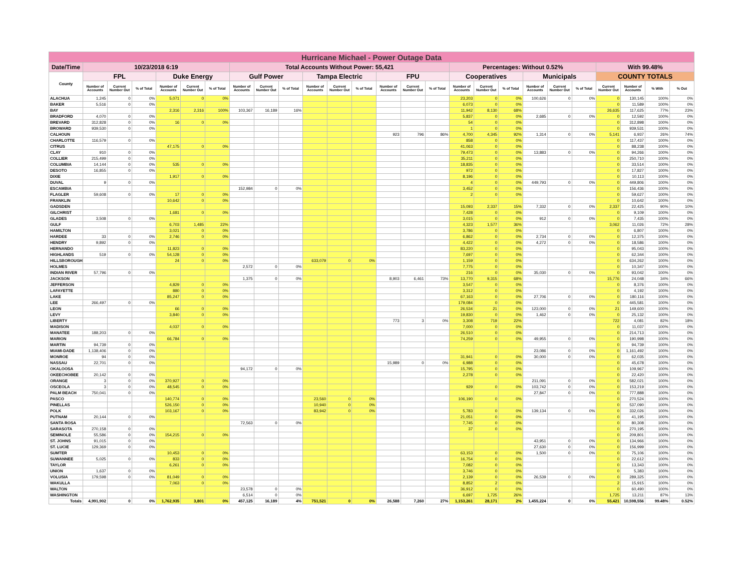| Hurricane Michael - Power Outage Data | | | | | | | | | | | | | | | | | | | | | | | | | |
| --- | --- | --- | --- | --- | --- | --- | --- | --- | --- | --- | --- | --- | --- | --- | --- | --- | --- | --- | --- | --- | --- | --- | --- | --- | --- |
| Date/Time | 10/23/2018 6:19 | | | | | | Total Accounts Without Power: 55,421 | | | | | | | | | Percentages: Without 0.52% | | | | | | With 99.48% | | | |
| County | FPL | | | Duke Energy | | | Gulf Power | | | Tampa Electric | | | FPU | | | Cooperatives | | | Municipals | | | COUNTY TOTALS | | | |
| | Number of Accounts | Current Number Out | % of Total | Number of Accounts | Current Number Out | % of Total | Number of Accounts | Current Number Out | % of Total | Number of Accounts | Current Number Out | % of Total | Number of Accounts | Current Number Out | % of Total | Number of Accounts | Current Number Out | % of Total | Number of Accounts | Current Number Out | % of Total | Current Number Out | Number of Accounts | % With | % Out |
| ALACHUA | 1,245 | 0 | 0% | 5,071 | 0 | 0% | | | | | | | | | | 23,203 | 0 | 0% | 100,626 | 0 | 0% | 0 | 130,145 | 100% | 0% |
| BAKER | 5,516 | 0 | 0% | | | | | | | | | | | | | 6,073 | 0 | 0% | | | | 0 | 11,589 | 100% | 0% |
| BAY | | | | 2,316 | 2,316 | 100% | 103,367 | 16,189 | 16% | | | | | | | 11,942 | 8,130 | 68% | | | | 26,635 | 117,625 | 77% | 23% |
| BRADFORD | 4,070 | 0 | 0% | | | | | | | | | | | | | 5,837 | 0 | 0% | 2,685 | 0 | 0% | 0 | 12,592 | 100% | 0% |
| BREVARD | 312,828 | 0 | 0% | 16 | 0 | 0% | | | | | | | | | | 54 | 0 | 0% | | | | 0 | 312,898 | 100% | 0% |
| BROWARD | 939,530 | 0 | 0% | | | | | | | | | | | | | 1 | 0 | 0% | | | | 0 | 939,531 | 100% | 0% |
| CALHOUN | | | | | | | | | | | | | 923 | 796 | 86% | 4,700 | 4,345 | 92% | 1,314 | 0 | 0% | 5,141 | 6,937 | 26% | 74% |
| CHARLOTTE | 116,579 | 0 | 0% | | | | | | | | | | | | | 858 | 0 | 0% | | | | 0 | 117,437 | 100% | 0% |
| CITRUS | | | | 47,175 | 0 | 0% | | | | | | | | | | 41,063 | 0 | 0% | | | | 0 | 88,238 | 100% | 0% |
| CLAY | 910 | 0 | 0% | | | | | | | | | | | | | 79,473 | 0 | 0% | 13,883 | 0 | 0% | 0 | 94,266 | 100% | 0% |
| COLLIER | 215,499 | 0 | 0% | | | | | | | | | | | | | 35,211 | 0 | 0% | | | | 0 | 250,710 | 100% | 0% |
| COLUMBIA | 14,144 | 0 | 0% | 535 | 0 | 0% | | | | | | | | | | 18,835 | 0 | 0% | | | | 0 | 33,514 | 100% | 0% |
| DESOTO | 16,855 | 0 | 0% | | | | | | | | | | | | | 972 | 0 | 0% | | | | 0 | 17,827 | 100% | 0% |
| DIXIE | | | | 1,917 | 0 | 0% | | | | | | | | | | 8,196 | 0 | 0% | | | | 0 | 10,113 | 100% | 0% |
| DUVAL | 9 | 0 | 0% | | | | | | | | | | | | | 4 | 0 | 0% | 449,793 | 0 | 0% | 0 | 449,806 | 100% | 0% |
| ESCAMBIA | | | | | | | 152,984 | 0 | 0% | | | | | | | 3,452 | 0 | 0% | | | | 0 | 156,436 | 100% | 0% |
| FLAGLER | 59,608 | 0 | 0% | 17 | 0 | 0% | | | | | | | | | | 2 | 0 | 0% | | | | 0 | 59,627 | 100% | 0% |
| FRANKLIN | | | | 10,642 | 0 | 0% | | | | | | | | | | | | | | | | 0 | 10,642 | 100% | 0% |
| GADSDEN | | | | | | | | | | | | | | | | 15,093 | 2,337 | 15% | 7,332 | 0 | 0% | 2,337 | 22,425 | 90% | 10% |
| GILCHRIST | | | | 1,681 | 0 | 0% | | | | | | | | | | 7,428 | 0 | 0% | | | | 0 | 9,109 | 100% | 0% |
| GLADES | 3,508 | 0 | 0% | | | | | | | | | | | | | 3,015 | 0 | 0% | 912 | 0 | 0% | 0 | 7,435 | 100% | 0% |
| GULF | | | | 6,703 | 1,485 | 22% | | | | | | | | | | 4,323 | 1,577 | 36% | | | | 3,062 | 11,026 | 72% | 28% |
| HAMILTON | | | | 3,021 | 0 | 0% | | | | | | | | | | 3,786 | 0 | 0% | | | | 0 | 6,807 | 100% | 0% |
| HARDEE | 33 | 0 | 0% | 2,746 | 0 | 0% | | | | | | | | | | 6,862 | 0 | 0% | 2,734 | 0 | 0% | 0 | 12,375 | 100% | 0% |
| HENDRY | 9,892 | 0 | 0% | | | | | | | | | | | | | 4,422 | 0 | 0% | 4,272 | 0 | 0% | 0 | 18,586 | 100% | 0% |
| HERNANDO | | | | 11,823 | 0 | 0% | | | | | | | | | | 83,220 | 0 | 0% | | | | 0 | 95,043 | 100% | 0% |
| HIGHLANDS | 519 | 0 | 0% | 54,128 | 0 | 0% | | | | | | | | | | 7,697 | 0 | 0% | | | | 0 | 62,344 | 100% | 0% |
| HILLSBOROUGH | | | | 24 | 0 | 0% | | | | 633,079 | 0 | 0% | | | | 1,159 | 0 | 0% | | | | 0 | 634,262 | 100% | 0% |
| HOLMES | | | | | | | 2,572 | 0 | 0% | | | | | | | 7,775 | 0 | 0% | | | | 0 | 10,347 | 100% | 0% |
| INDIAN RIVER | 57,796 | 0 | 0% | | | | | | | | | | | | | 216 | 0 | 0% | 35,030 | 0 | 0% | 0 | 93,042 | 100% | 0% |
| JACKSON | | | | | | | 1,375 | 0 | 0% | | | | 8,903 | 6,461 | 73% | 13,770 | 9,315 | 68% | | | | 15,776 | 24,048 | 34% | 66% |
| JEFFERSON | | | | 4,829 | 0 | 0% | | | | | | | | | | 3,547 | 0 | 0% | | | | 0 | 8,376 | 100% | 0% |
| LAFAYETTE | | | | 880 | 0 | 0% | | | | | | | | | | 3,312 | 0 | 0% | | | | 0 | 4,192 | 100% | 0% |
| LAKE | | | | 85,247 | 0 | 0% | | | | | | | | | | 67,163 | 0 | 0% | 27,706 | 0 | 0% | 0 | 180,116 | 100% | 0% |
| LEE | 266,497 | 0 | 0% | | | | | | | | | | | | | 179,084 | 0 | 0% | | | | 0 | 445,581 | 100% | 0% |
| LEON | | | | 66 | 0 | 0% | | | | | | | | | | 26,534 | 21 | 0% | 123,000 | 0 | 0% | 21 | 149,600 | 100% | 0% |
| LEVY | | | | 3,840 | 0 | 0% | | | | | | | | | | 19,830 | 0 | 0% | 1,462 | 0 | 0% | 0 | 25,132 | 100% | 0% |
| LIBERTY | | | | | | | | | | | | | 773 | 3 | 0% | 3,308 | 719 | 22% | | | | 722 | 4,081 | 82% | 18% |
| MADISON | | | | 4,037 | 0 | 0% | | | | | | | | | | 7,000 | 0 | 0% | | | | 0 | 11,037 | 100% | 0% |
| MANATEE | 188,203 | 0 | 0% | | | | | | | | | | | | | 26,510 | 0 | 0% | | | | 0 | 214,713 | 100% | 0% |
| MARION | | | | 66,784 | 0 | 0% | | | | | | | | | | 74,259 | 0 | 0% | 49,955 | 0 | 0% | 0 | 190,998 | 100% | 0% |
| MARTIN | 94,739 | 0 | 0% | | | | | | | | | | | | | | | | | | | 0 | 94,739 | 100% | 0% |
| MIAMI-DADE | 1,138,406 | 0 | 0% | | | | | | | | | | | | | | | | 23,086 | 0 | 0% | 0 | 1,161,492 | 100% | 0% |
| MONROE | 94 | 0 | 0% | | | | | | | | | | | | | 31,941 | 0 | 0% | 30,000 | 0 | 0% | 0 | 62,035 | 100% | 0% |
| NASSAU | 22,701 | 0 | 0% | | | | | | | | | | 15,989 | 0 | 0% | 6,988 | 0 | 0% | | | | 0 | 45,678 | 100% | 0% |
| OKALOOSA | | | | | | | 94,172 | 0 | 0% | | | | | | | 15,795 | 0 | 0% | | | | 0 | 109,967 | 100% | 0% |
| OKEECHOBEE | 20,142 | 0 | 0% | | | | | | | | | | | | | 2,278 | 0 | 0% | | | | 0 | 22,420 | 100% | 0% |
| ORANGE | 3 | 0 | 0% | 370,927 | 0 | 0% | | | | | | | | | | | | | 211,091 | 0 | 0% | 0 | 582,021 | 100% | 0% |
| OSCEOLA | 3 | 0 | 0% | 48,545 | 0 | 0% | | | | | | | | | | 929 | 0 | 0% | 103,742 | 0 | 0% | 0 | 153,219 | 100% | 0% |
| PALM BEACH | 750,041 | 0 | 0% | | | | | | | | | | | | | | | | 27,847 | 0 | 0% | 0 | 777,888 | 100% | 0% |
| PASCO | | | | 140,774 | 0 | 0% | | | | 23,560 | 0 | 0% | | | | 106,190 | 0 | 0% | | | | 0 | 270,524 | 100% | 0% |
| PINELLAS | | | | 526,150 | 0 | 0% | | | | 10,940 | 0 | 0% | | | | | | | | | | 0 | 537,090 | 100% | 0% |
| POLK | | | | 103,167 | 0 | 0% | | | | 83,942 | 0 | 0% | | | | 5,783 | 0 | 0% | 139,134 | 0 | 0% | 0 | 332,026 | 100% | 0% |
| PUTNAM | 20,144 | 0 | 0% | | | | | | | | | | | | | 21,051 | 0 | 0% | | | | 0 | 41,195 | 100% | 0% |
| SANTA ROSA | | | | | | | 72,563 | 0 | 0% | | | | | | | 7,745 | 0 | 0% | | | | 0 | 80,308 | 100% | 0% |
| SARASOTA | 270,158 | 0 | 0% | | | | | | | | | | | | | 37 | 0 | 0% | | | | 0 | 270,195 | 100% | 0% |
| SEMINOLE | 55,586 | 0 | 0% | 154,215 | 0 | 0% | | | | | | | | | | | | | | | | 0 | 209,801 | 100% | 0% |
| ST. JOHNS | 91,015 | 0 | 0% | | | | | | | | | | | | | | | | 43,951 | 0 | 0% | 0 | 134,966 | 100% | 0% |
| ST. LUCIE | 129,369 | 0 | 0% | | | | | | | | | | | | | | | | 27,630 | 0 | 0% | 0 | 156,999 | 100% | 0% |
| SUMTER | | | | 10,453 | 0 | 0% | | | | | | | | | | 63,153 | 0 | 0% | 1,500 | 0 | 0% | 0 | 75,106 | 100% | 0% |
| SUWANNEE | 5,025 | 0 | 0% | 833 | 0 | 0% | | | | | | | | | | 16,754 | 0 | 0% | | | | 0 | 22,612 | 100% | 0% |
| TAYLOR | | | | 6,261 | 0 | 0% | | | | | | | | | | 7,082 | 0 | 0% | | | | 0 | 13,343 | 100% | 0% |
| UNION | 1,637 | 0 | 0% | | | | | | | | | | | | | 3,746 | 0 | 0% | | | | 0 | 5,383 | 100% | 0% |
| VOLUSIA | 179,598 | 0 | 0% | 81,049 | 0 | 0% | | | | | | | | | | 2,139 | 0 | 0% | 26,539 | 0 | 0% | 0 | 289,325 | 100% | 0% |
| WAKULLA | | | | 7,063 | 0 | 0% | | | | | | | | | | 8,852 | 2 | 0% | | | | 2 | 15,915 | 100% | 0% |
| WALTON | | | | | | | 23,578 | 0 | 0% | | | | | | | 36,912 | 0 | 0% | | | | 0 | 60,490 | 100% | 0% |
| WASHINGTON | | | | | | | 6,514 | 0 | 0% | | | | | | | 6,697 | 1,725 | 26% | | | | 1,725 | 13,211 | 87% | 13% |
| Totals | 4,991,902 | 0 | 0% | 1,762,935 | 3,801 | 0% | 457,125 | 16,189 | 4% | 751,521 | 0 | 0% | 26,588 | 7,260 | 27% | 1,153,261 | 28,171 | 2% | 1,455,224 | 0 | 0% | 55,421 | 10,598,556 | 99.48% | 0.52% |